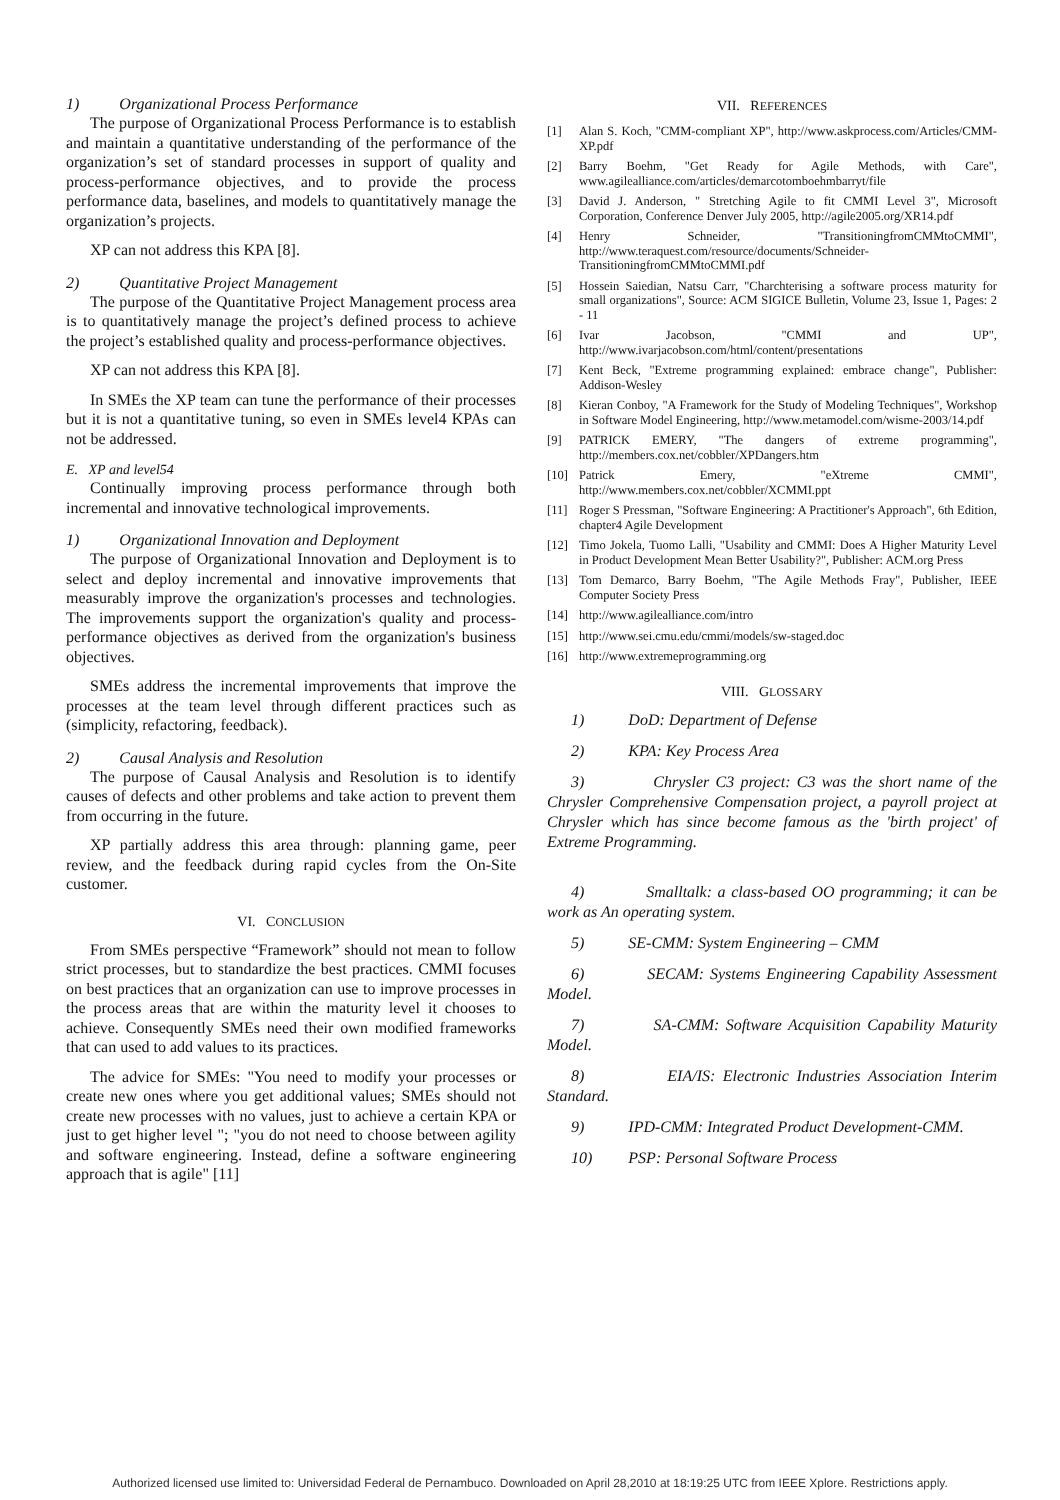1) Organizational Process Performance
The purpose of Organizational Process Performance is to establish and maintain a quantitative understanding of the performance of the organization’s set of standard processes in support of quality and process-performance objectives, and to provide the process performance data, baselines, and models to quantitatively manage the organization’s projects.
XP can not address this KPA [8].
2) Quantitative Project Management
The purpose of the Quantitative Project Management process area is to quantitatively manage the project’s defined process to achieve the project’s established quality and process-performance objectives.
XP can not address this KPA [8].
In SMEs the XP team can tune the performance of their processes but it is not a quantitative tuning, so even in SMEs level4 KPAs can not be addressed.
E. XP and level54
Continually improving process performance through both incremental and innovative technological improvements.
1) Organizational Innovation and Deployment
The purpose of Organizational Innovation and Deployment is to select and deploy incremental and innovative improvements that measurably improve the organization's processes and technologies. The improvements support the organization's quality and process-performance objectives as derived from the organization's business objectives.
SMEs address the incremental improvements that improve the processes at the team level through different practices such as (simplicity, refactoring, feedback).
2) Causal Analysis and Resolution
The purpose of Causal Analysis and Resolution is to identify causes of defects and other problems and take action to prevent them from occurring in the future.
XP partially address this area through: planning game, peer review, and the feedback during rapid cycles from the On-Site customer.
VI. CONCLUSION
From SMEs perspective “Framework” should not mean to follow strict processes, but to standardize the best practices. CMMI focuses on best practices that an organization can use to improve processes in the process areas that are within the maturity level it chooses to achieve. Consequently SMEs need their own modified frameworks that can used to add values to its practices.
The advice for SMEs: "You need to modify your processes or create new ones where you get additional values; SMEs should not create new processes with no values, just to achieve a certain KPA or just to get higher level "; "you do not need to choose between agility and software engineering. Instead, define a software engineering approach that is agile" [11]
VII. REFERENCES
[1] Alan S. Koch, "CMM-compliant XP", http://www.askprocess.com/Articles/CMM-XP.pdf
[2] Barry Boehm, "Get Ready for Agile Methods, with Care", www.agilealliance.com/articles/demarcotomboehmbarryt/file
[3] David J. Anderson, " Stretching Agile to fit CMMI Level 3", Microsoft Corporation, Conference Denver July 2005, http://agile2005.org/XR14.pdf
[4] Henry Schneider, "TransitioningfromCMMtoCMMI", http://www.teraquest.com/resource/documents/Schneider-TransitioningfromCMMtoCMMI.pdf
[5] Hossein Saiedian, Natsu Carr, "Charchterising a software process maturity for small organizations", Source: ACM SIGICE Bulletin, Volume 23, Issue 1, Pages: 2 - 11
[6] Ivar Jacobson, "CMMI and UP", http://www.ivarjacobson.com/html/content/presentations
[7] Kent Beck, "Extreme programming explained: embrace change", Publisher: Addison-Wesley
[8] Kieran Conboy, "A Framework for the Study of Modeling Techniques", Workshop in Software Model Engineering, http://www.metamodel.com/wisme-2003/14.pdf
[9] PATRICK EMERY, "The dangers of extreme programming", http://members.cox.net/cobbler/XPDangers.htm
[10] Patrick Emery, "eXtreme CMMI", http://www.members.cox.net/cobbler/XCMMI.ppt
[11] Roger S Pressman, "Software Engineering: A Practitioner's Approach", 6th Edition, chapter4 Agile Development
[12] Timo Jokela, Tuomo Lalli, "Usability and CMMI: Does A Higher Maturity Level in Product Development Mean Better Usability?", Publisher: ACM.org Press
[13] Tom Demarco, Barry Boehm, "The Agile Methods Fray", Publisher, IEEE Computer Society Press
[14] http://www.agilealliance.com/intro
[15] http://www.sei.cmu.edu/cmmi/models/sw-staged.doc
[16] http://www.extremeprogramming.org
VIII. GLOSSARY
1) DoD: Department of Defense
2) KPA: Key Process Area
3) Chrysler C3 project: C3 was the short name of the Chrysler Comprehensive Compensation project, a payroll project at Chrysler which has since become famous as the 'birth project' of Extreme Programming.
4) Smalltalk: a class-based OO programming; it can be work as An operating system.
5) SE-CMM: System Engineering – CMM
6) SECAM: Systems Engineering Capability Assessment Model.
7) SA-CMM: Software Acquisition Capability Maturity Model.
8) EIA/IS: Electronic Industries Association Interim Standard.
9) IPD-CMM: Integrated Product Development-CMM.
10) PSP: Personal Software Process
Authorized licensed use limited to: Universidad Federal de Pernambuco. Downloaded on April 28,2010 at 18:19:25 UTC from IEEE Xplore. Restrictions apply.